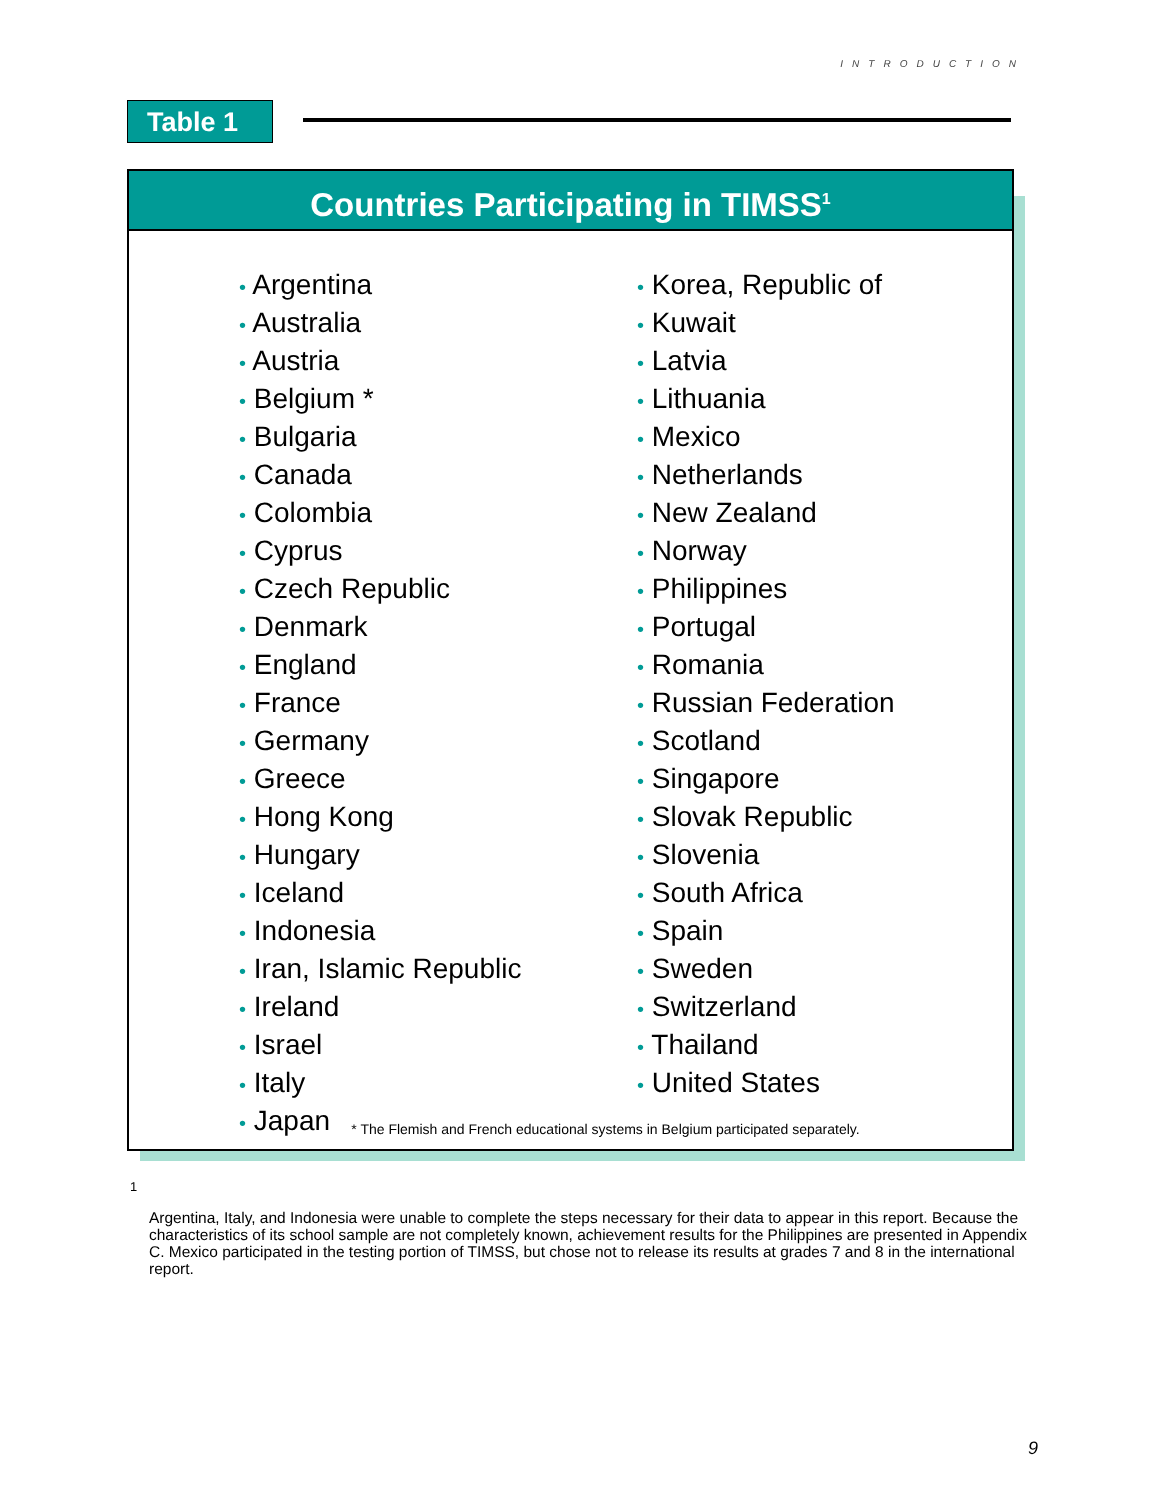INTRODUCTION
Table 1
Countries Participating in TIMSS<sup>1</sup>
• Argentina
• Australia
• Austria
• Belgium *
• Bulgaria
• Canada
• Colombia
• Cyprus
• Czech Republic
• Denmark
• England
• France
• Germany
• Greece
• Hong Kong
• Hungary
• Iceland
• Indonesia
• Iran, Islamic Republic
• Ireland
• Israel
• Italy
• Japan
• Korea, Republic of
• Kuwait
• Latvia
• Lithuania
• Mexico
• Netherlands
• New Zealand
• Norway
• Philippines
• Portugal
• Romania
• Russian Federation
• Scotland
• Singapore
• Slovak Republic
• Slovenia
• South Africa
• Spain
• Sweden
• Switzerland
• Thailand
• United States
* The Flemish and French educational systems in Belgium participated separately.
<sup>1</sup>
Argentina, Italy, and Indonesia were unable to complete the steps necessary for their data to appear in this report. Because the characteristics of its school sample are not completely known, achievement results for the Philippines are presented in Appendix C. Mexico participated in the testing portion of TIMSS, but chose not to release its results at grades 7 and 8 in the international report.
9